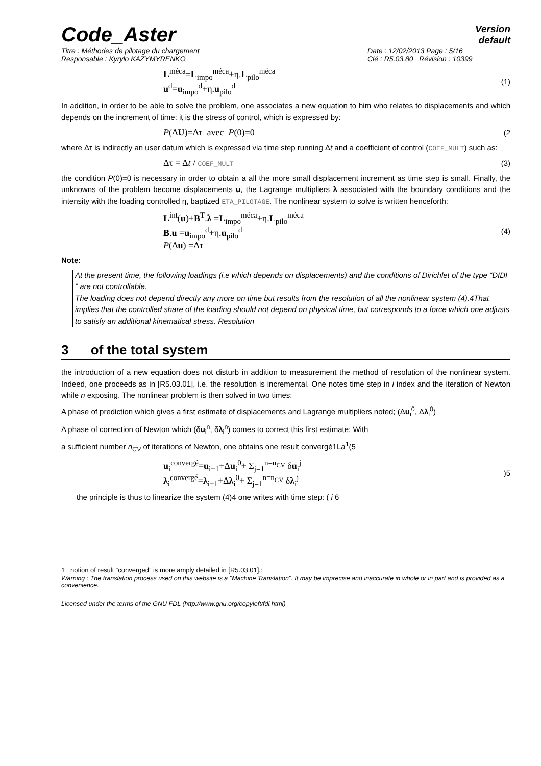Code_Aster
Version
default
Titre : Méthodes de pilotage du chargement
Responsable : Kyrylo KAZYMYRENKO
Date : 12/02/2013 Page : 5/16
Clé : R5.03.80 Révision : 10399
L<sup>méca</sup>=L<sub>impo</sub><sup>méca</sup>+η.L<sub>pilo</sub><sup>méca</sup>
u<sup>d</sup>=u<sub>impo</sub><sup>d</sup>+η.u<sub>pilo</sub><sup>d</sup>
(1)
In addition, in order to be able to solve the problem, one associates a new equation to him who relates to displacements and which depends on the increment of time: it is the stress of control, which is expressed by:
P(ΔU)=Δτ avec P(0)=0
(2
where Δτ is indirectly an user datum which is expressed via time step running Δt and a coefficient of control (COEF_MULT) such as:
Δτ = Δt / COEF_MULT
(3)
the condition P(0)=0 is necessary in order to obtain a all the more small displacement increment as time step is small. Finally, the unknowns of the problem become displacements u, the Lagrange multipliers λ associated with the boundary conditions and the intensity with the loading controlled η, baptized ETA_PILOTAGE. The nonlinear system to solve is written henceforth:
L<sup>int</sup>(u)+B<sup>T</sup>.λ =L<sub>impo</sub><sup>méca</sup>+η.L<sub>pilo</sub><sup>méca</sup>
B.u =u<sub>impo</sub><sup>d</sup>+η.u<sub>pilo</sub><sup>d</sup>
P(Δu) =Δτ
(4)
Note:
At the present time, the following loadings (i.e which depends on displacements) and the conditions of Dirichlet of the type “DIDI ” are not controllable.
The loading does not depend directly any more on time but results from the resolution of all the nonlinear system (4).4That implies that the controlled share of the loading should not depend on physical time, but corresponds to a force which one adjusts to satisfy an additional kinematical stress. Resolution
3 of the total system
the introduction of a new equation does not disturb in addition to measurement the method of resolution of the nonlinear system. Indeed, one proceeds as in [R5.03.01], i.e. the resolution is incremental. One notes time step in i index and the iteration of Newton while n exposing. The nonlinear problem is then solved in two times:
A phase of prediction which gives a first estimate of displacements and Lagrange multipliers noted; (Δu<sub>i</sub><sup>0</sup>, Δλ<sub>i</sub><sup>0</sup>)
A phase of correction of Newton which (δu<sub>i</sub><sup>n</sup>, δλ<sub>i</sub><sup>n</sup>) comes to correct this first estimate; With
a sufficient number n<sub>CV</sub> of iterations of Newton, one obtains one result convergé1La<sup>1</sup>(5
u<sub>i</sub><sup>convergé</sup>=u<sub>i−1</sub>+Δu<sub>i</sub><sup>0</sup>+ Σ<sub>j=1</sub><sup>n=n<sub>CV</sub></sup> δu<sub>i</sub><sup>j</sup>
λ<sub>i</sub><sup>convergé</sup>=λ<sub>i−1</sub>+Δλ<sub>i</sub><sup>0</sup>+ Σ<sub>j=1</sub><sup>n=n<sub>CV</sub></sup> δλ<sub>i</sub><sup>j</sup>
)5
the principle is thus to linearize the system (4)4 one writes with time step: ( i 6
1 notion of result “converged” is more amply detailed in [R5.03.01].:
Warning : The translation process used on this website is a "Machine Translation". It may be imprecise and inaccurate in whole or in part and is provided as a convenience.
Licensed under the terms of the GNU FDL (http://www.gnu.org/copyleft/fdl.html)